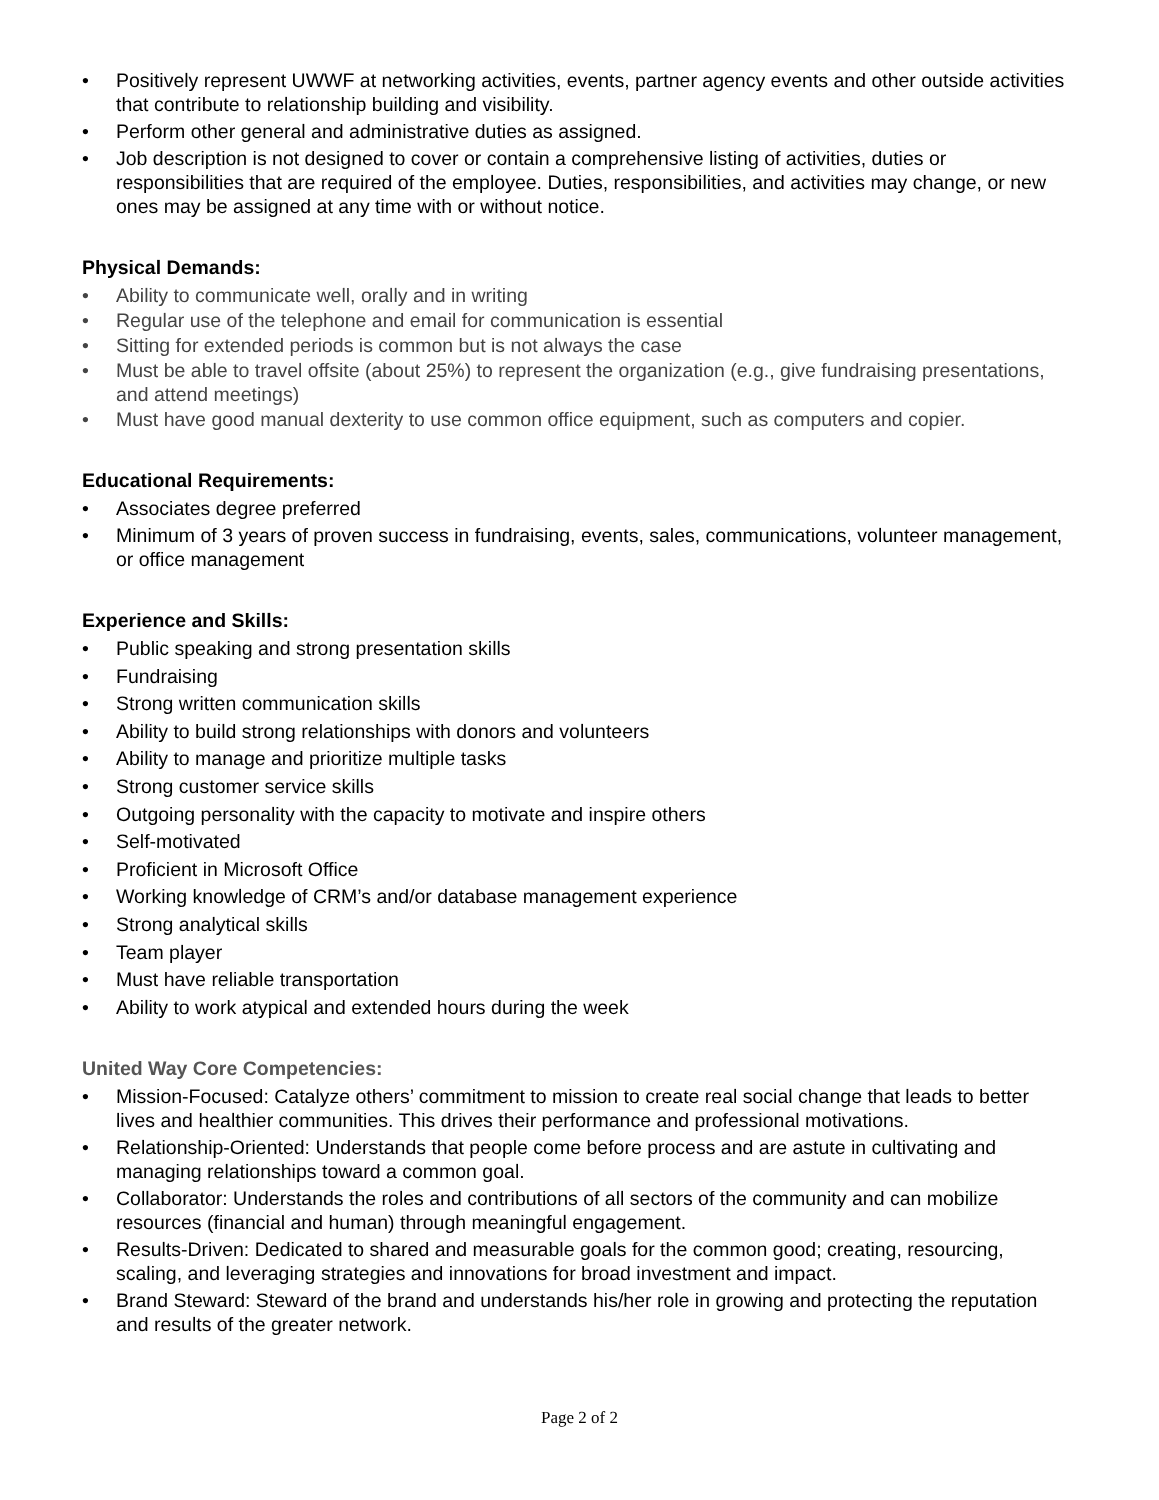• Positively represent UWWF at networking activities, events, partner agency events and other outside activities that contribute to relationship building and visibility.
• Perform other general and administrative duties as assigned.
• Job description is not designed to cover or contain a comprehensive listing of activities, duties or responsibilities that are required of the employee. Duties, responsibilities, and activities may change, or new ones may be assigned at any time with or without notice.
Physical Demands:
• Ability to communicate well, orally and in writing
• Regular use of the telephone and email for communication is essential
• Sitting for extended periods is common but is not always the case
• Must be able to travel offsite (about 25%) to represent the organization (e.g., give fundraising presentations, and attend meetings)
• Must have good manual dexterity to use common office equipment, such as computers and copier.
Educational Requirements:
• Associates degree preferred
• Minimum of 3 years of proven success in fundraising, events, sales, communications, volunteer management, or office management
Experience and Skills:
• Public speaking and strong presentation skills
• Fundraising
• Strong written communication skills
• Ability to build strong relationships with donors and volunteers
• Ability to manage and prioritize multiple tasks
• Strong customer service skills
• Outgoing personality with the capacity to motivate and inspire others
• Self-motivated
• Proficient in Microsoft Office
• Working knowledge of CRM’s and/or database management experience
• Strong analytical skills
• Team player
• Must have reliable transportation
• Ability to work atypical and extended hours during the week
United Way Core Competencies:
• Mission-Focused: Catalyze others’ commitment to mission to create real social change that leads to better lives and healthier communities. This drives their performance and professional motivations.
• Relationship-Oriented: Understands that people come before process and are astute in cultivating and managing relationships toward a common goal.
• Collaborator: Understands the roles and contributions of all sectors of the community and can mobilize resources (financial and human) through meaningful engagement.
• Results-Driven: Dedicated to shared and measurable goals for the common good; creating, resourcing, scaling, and leveraging strategies and innovations for broad investment and impact.
• Brand Steward: Steward of the brand and understands his/her role in growing and protecting the reputation and results of the greater network.
Page 2 of 2